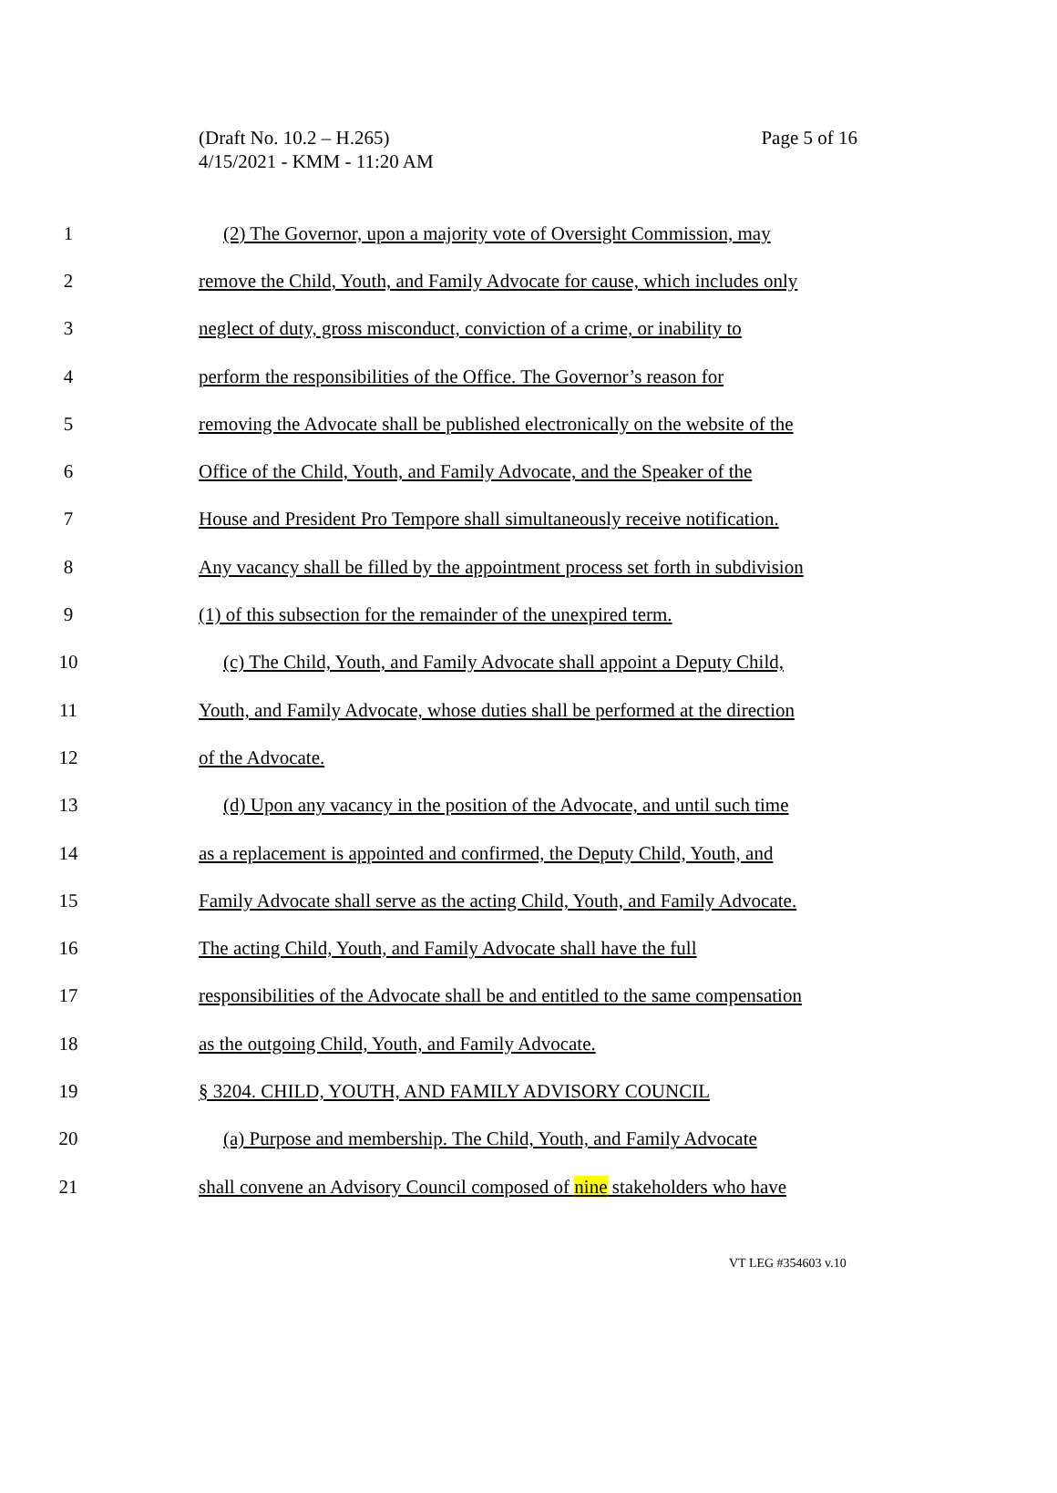(Draft No. 10.2 – H.265)
4/15/2021 - KMM - 11:20 AM
Page 5 of 16
1 (2) The Governor, upon a majority vote of Oversight Commission, may
2 remove the Child, Youth, and Family Advocate for cause, which includes only
3 neglect of duty, gross misconduct, conviction of a crime, or inability to
4 perform the responsibilities of the Office. The Governor’s reason for
5 removing the Advocate shall be published electronically on the website of the
6 Office of the Child, Youth, and Family Advocate, and the Speaker of the
7 House and President Pro Tempore shall simultaneously receive notification.
8 Any vacancy shall be filled by the appointment process set forth in subdivision
9 (1) of this subsection for the remainder of the unexpired term.
10 (c) The Child, Youth, and Family Advocate shall appoint a Deputy Child,
11 Youth, and Family Advocate, whose duties shall be performed at the direction
12 of the Advocate.
13 (d) Upon any vacancy in the position of the Advocate, and until such time
14 as a replacement is appointed and confirmed, the Deputy Child, Youth, and
15 Family Advocate shall serve as the acting Child, Youth, and Family Advocate.
16 The acting Child, Youth, and Family Advocate shall have the full
17 responsibilities of the Advocate shall be and entitled to the same compensation
18 as the outgoing Child, Youth, and Family Advocate.
19 § 3204. CHILD, YOUTH, AND FAMILY ADVISORY COUNCIL
20 (a) Purpose and membership. The Child, Youth, and Family Advocate
21 shall convene an Advisory Council composed of nine stakeholders who have
VT LEG #354603 v.10